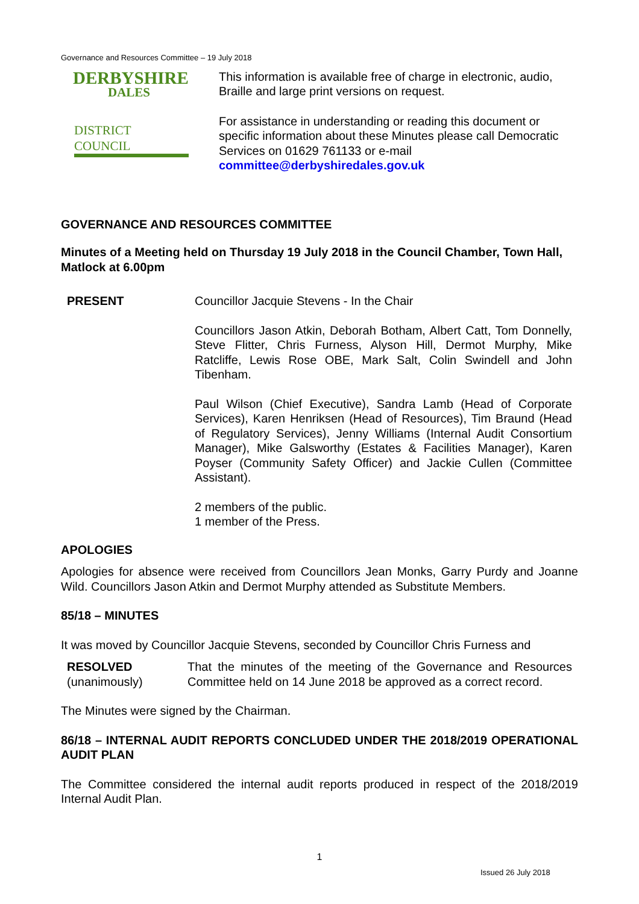Governance and Resources Committee – 19 July 2018
DERBYSHIRE
DALES
DISTRICT COUNCIL
This information is available free of charge in electronic, audio, Braille and large print versions on request.
For assistance in understanding or reading this document or specific information about these Minutes please call Democratic Services on 01629 761133 or e-mail committee@derbyshiredales.gov.uk
GOVERNANCE AND RESOURCES COMMITTEE
Minutes of a Meeting held on Thursday 19 July 2018 in the Council Chamber, Town Hall, Matlock at 6.00pm
PRESENT Councillor Jacquie Stevens - In the Chair
Councillors Jason Atkin, Deborah Botham, Albert Catt, Tom Donnelly, Steve Flitter, Chris Furness, Alyson Hill, Dermot Murphy, Mike Ratcliffe, Lewis Rose OBE, Mark Salt, Colin Swindell and John Tibenham.
Paul Wilson (Chief Executive), Sandra Lamb (Head of Corporate Services), Karen Henriksen (Head of Resources), Tim Braund (Head of Regulatory Services), Jenny Williams (Internal Audit Consortium Manager), Mike Galsworthy (Estates & Facilities Manager), Karen Poyser (Community Safety Officer) and Jackie Cullen (Committee Assistant).
2 members of the public.
1 member of the Press.
APOLOGIES
Apologies for absence were received from Councillors Jean Monks, Garry Purdy and Joanne Wild. Councillors Jason Atkin and Dermot Murphy attended as Substitute Members.
85/18 – MINUTES
It was moved by Councillor Jacquie Stevens, seconded by Councillor Chris Furness and
RESOLVED
(unanimously)
That the minutes of the meeting of the Governance and Resources Committee held on 14 June 2018 be approved as a correct record.
The Minutes were signed by the Chairman.
86/18 – INTERNAL AUDIT REPORTS CONCLUDED UNDER THE 2018/2019 OPERATIONAL AUDIT PLAN
The Committee considered the internal audit reports produced in respect of the 2018/2019 Internal Audit Plan.
1
Issued 26 July 2018